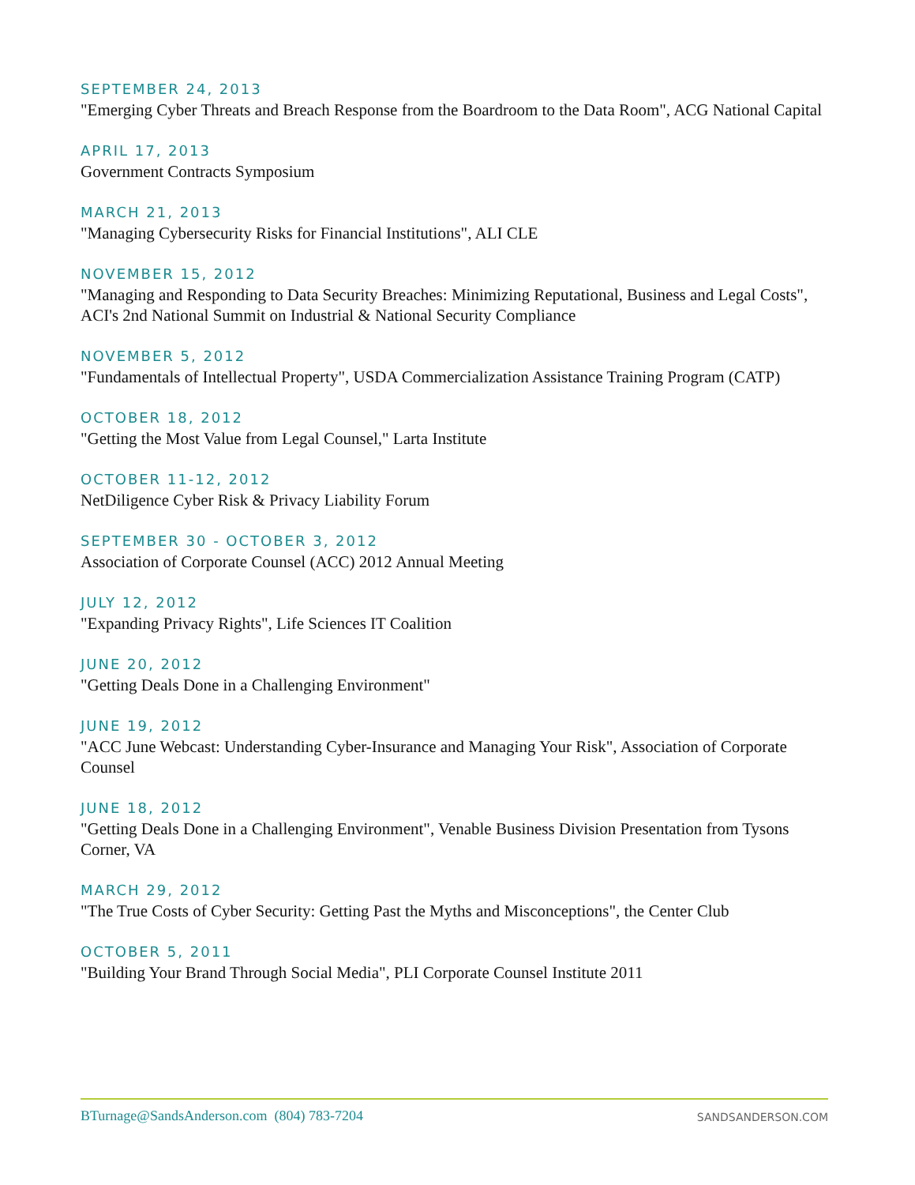SEPTEMBER 24, 2013
"Emerging Cyber Threats and Breach Response from the Boardroom to the Data Room", ACG National Capital
APRIL 17, 2013
Government Contracts Symposium
MARCH 21, 2013
"Managing Cybersecurity Risks for Financial Institutions", ALI CLE
NOVEMBER 15, 2012
"Managing and Responding to Data Security Breaches: Minimizing Reputational, Business and Legal Costs", ACI's 2nd National Summit on Industrial & National Security Compliance
NOVEMBER 5, 2012
"Fundamentals of Intellectual Property", USDA Commercialization Assistance Training Program (CATP)
OCTOBER 18, 2012
"Getting the Most Value from Legal Counsel," Larta Institute
OCTOBER 11-12, 2012
NetDiligence Cyber Risk & Privacy Liability Forum
SEPTEMBER 30 - OCTOBER 3, 2012
Association of Corporate Counsel (ACC) 2012 Annual Meeting
JULY 12, 2012
"Expanding Privacy Rights", Life Sciences IT Coalition
JUNE 20, 2012
"Getting Deals Done in a Challenging Environment"
JUNE 19, 2012
"ACC June Webcast: Understanding Cyber-Insurance and Managing Your Risk", Association of Corporate Counsel
JUNE 18, 2012
"Getting Deals Done in a Challenging Environment", Venable Business Division Presentation from Tysons Corner, VA
MARCH 29, 2012
"The True Costs of Cyber Security: Getting Past the Myths and Misconceptions", the Center Club
OCTOBER 5, 2011
"Building Your Brand Through Social Media", PLI Corporate Counsel Institute 2011
BTurnage@SandsAnderson.com (804) 783-7204 SANDSANDERSON.COM